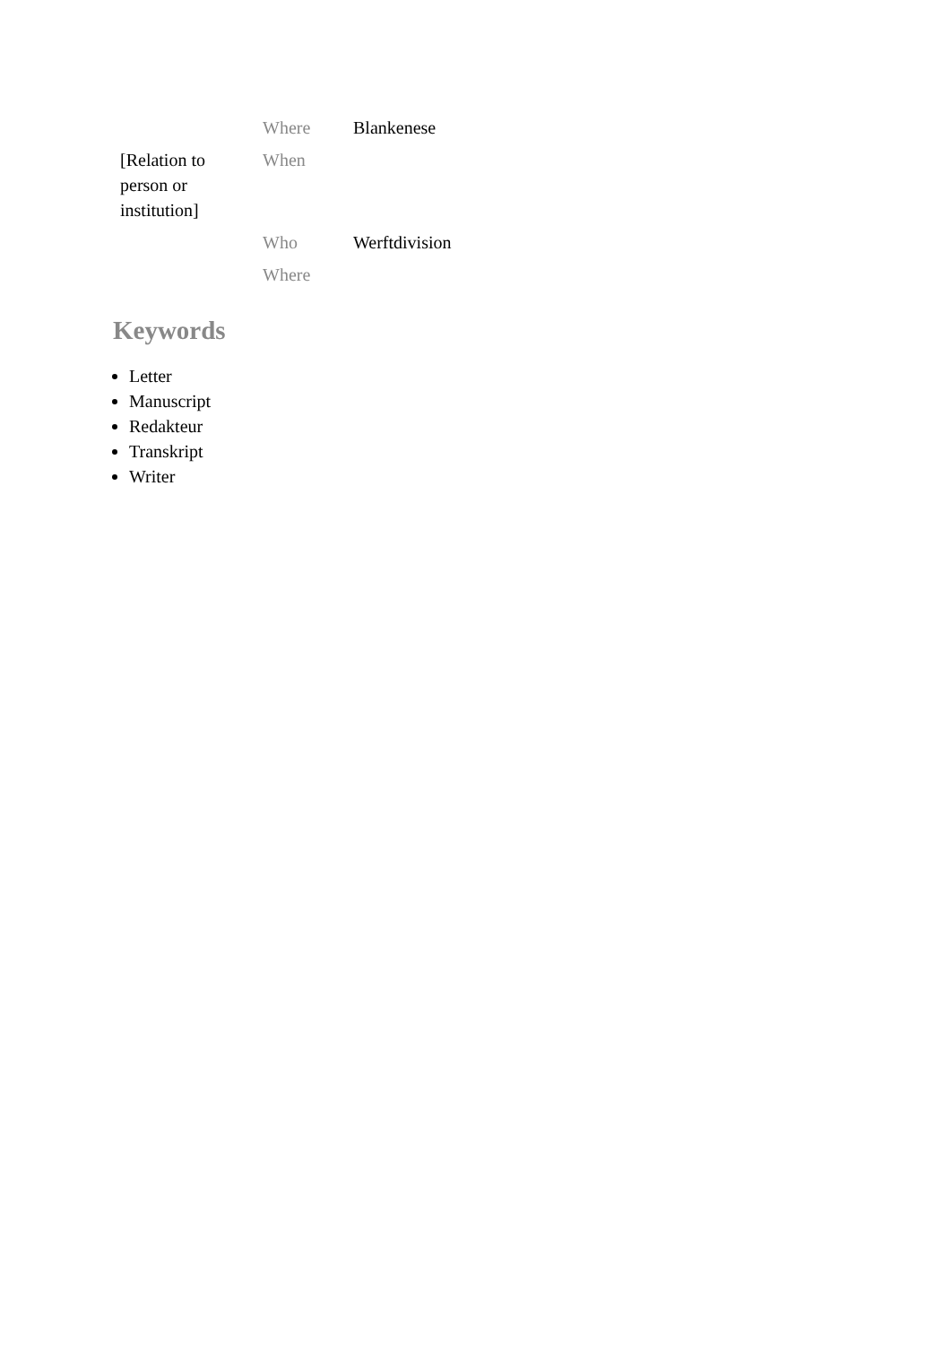| | Where | Blankenese |
| [Relation to person or institution] | When | |
| | Who | Werftdivision |
| | Where | |
Keywords
Letter
Manuscript
Redakteur
Transkript
Writer